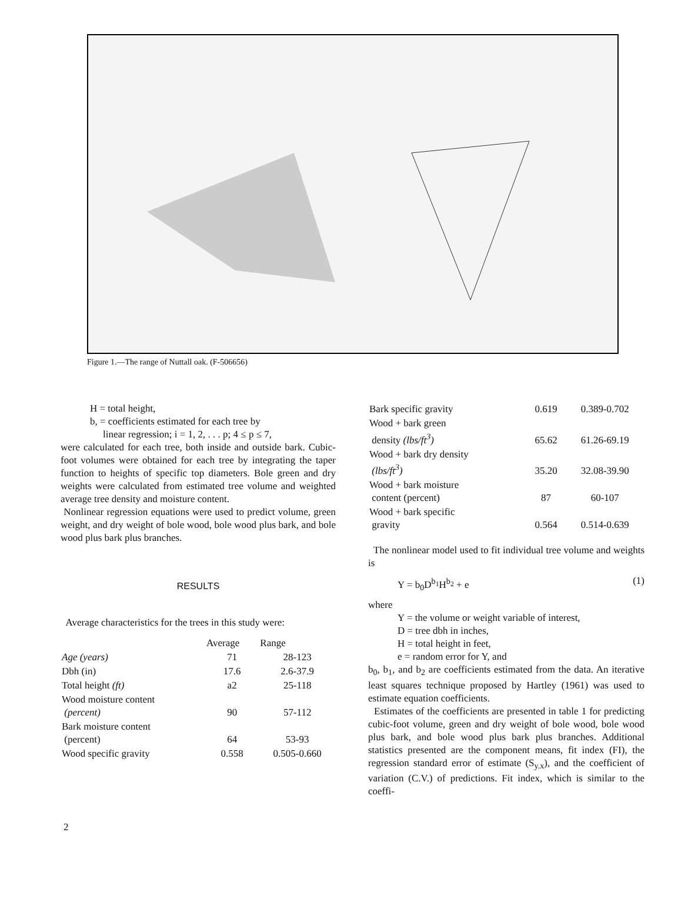Figure 1.—The range of Nuttall oak. (F-506656)
H = total height,
b, = coefficients estimated for each tree by
linear regression; i = 1, 2, . . . p; 4 ≤ p ≤ 7,
were calculated for each tree, both inside and outside bark. Cubic-foot volumes were obtained for each tree by integrating the taper function to heights of specific top diameters. Bole green and dry weights were calculated from estimated tree volume and weighted average tree density and moisture content.
Nonlinear regression equations were used to predict volume, green weight, and dry weight of bole wood, bole wood plus bark, and bole wood plus bark plus branches.
RESULTS
Average characteristics for the trees in this study were:
| | Average | Range |
| --- | --- | --- |
| Age (years) | 71 | 28-123 |
| Dbh (in) | 17.6 | 2.6-37.9 |
| Total height (ft) | a2 | 25-118 |
| Wood moisture content (percent) | 90 | 57-112 |
| Bark moisture content (percent) | 64 | 53-93 |
| Wood specific gravity | 0.558 | 0.505-0.660 |
| Bark specific gravity | 0.619 | 0.389-0.702 |
| Wood + bark green density (lbs/ft<sup>3</sup>) | 65.62 | 61.26-69.19 |
| Wood + bark dry density (lbs/ft<sup>3</sup>) | 35.20 | 32.08-39.90 |
| Wood + bark moisture content (percent) | 87 | 60-107 |
| Wood + bark specific gravity | 0.564 | 0.514-0.639 |
The nonlinear model used to fit individual tree volume and weights is
Y = b<sub>0</sub>D<sup>b<sub>1</sub></sup>H<sup>b<sub>2</sub></sup> + e (1)
where
Y = the volume or weight variable of interest,
D = tree dbh in inches,
H = total height in feet,
e = random error for Y, and
b<sub>0</sub>, b<sub>1</sub>, and b<sub>2</sub> are coefficients estimated from the data. An iterative least squares technique proposed by Hartley (1961) was used to estimate equation coefficients.
Estimates of the coefficients are presented in table 1 for predicting cubic-foot volume, green and dry weight of bole wood, bole wood plus bark, and bole wood plus bark plus branches. Additional statistics presented are the component means, fit index (FI), the regression standard error of estimate (S<sub>y.x</sub>), and the coefficient of variation (C.V.) of predictions. Fit index, which is similar to the coeffi-
2